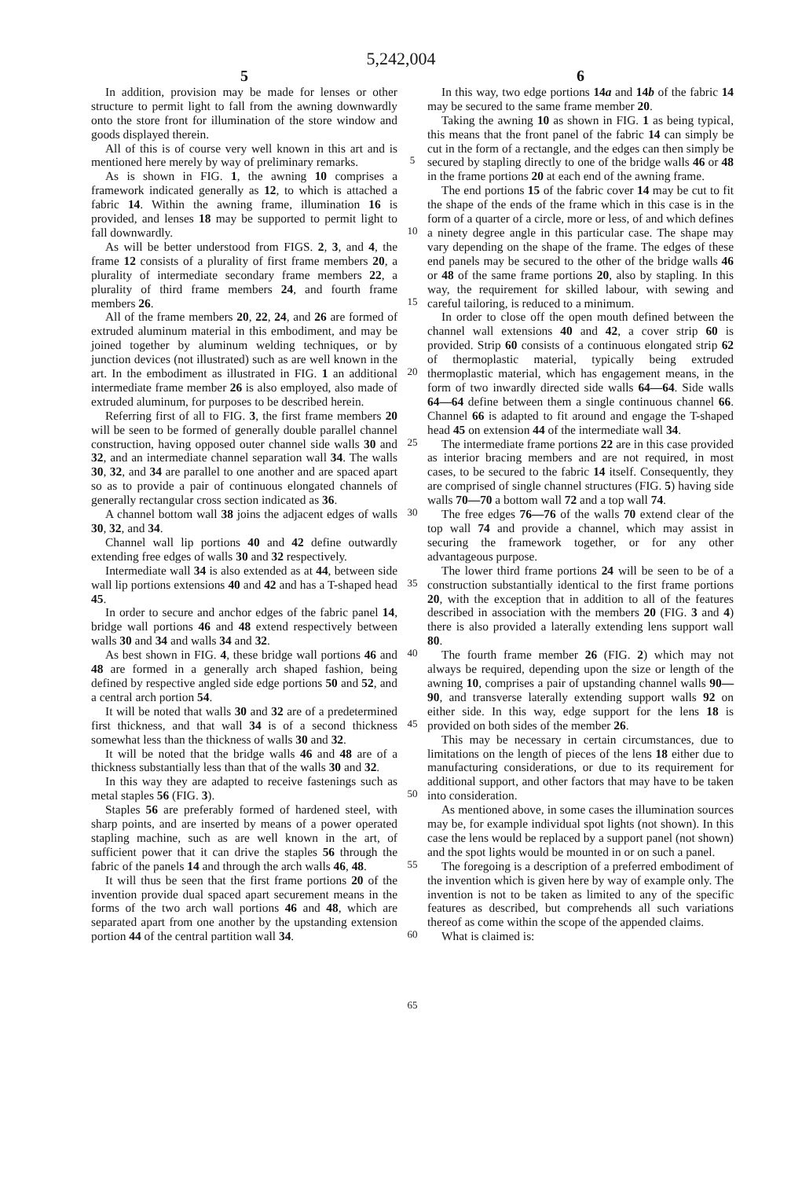5,242,004
5
In addition, provision may be made for lenses or other structure to permit light to fall from the awning downwardly onto the store front for illumination of the store window and goods displayed therein.
All of this is of course very well known in this art and is mentioned here merely by way of preliminary remarks.
As is shown in FIG. 1, the awning 10 comprises a framework indicated generally as 12, to which is attached a fabric 14. Within the awning frame, illumination 16 is provided, and lenses 18 may be supported to permit light to fall downwardly.
As will be better understood from FIGS. 2, 3, and 4, the frame 12 consists of a plurality of first frame members 20, a plurality of intermediate secondary frame members 22, a plurality of third frame members 24, and fourth frame members 26.
All of the frame members 20, 22, 24, and 26 are formed of extruded aluminum material in this embodiment, and may be joined together by aluminum welding techniques, or by junction devices (not illustrated) such as are well known in the art. In the embodiment as illustrated in FIG. 1 an additional intermediate frame member 26 is also employed, also made of extruded aluminum, for purposes to be described herein.
Referring first of all to FIG. 3, the first frame members 20 will be seen to be formed of generally double parallel channel construction, having opposed outer channel side walls 30 and 32, and an intermediate channel separation wall 34. The walls 30, 32, and 34 are parallel to one another and are spaced apart so as to provide a pair of continuous elongated channels of generally rectangular cross section indicated as 36.
A channel bottom wall 38 joins the adjacent edges of walls 30, 32, and 34.
Channel wall lip portions 40 and 42 define outwardly extending free edges of walls 30 and 32 respectively.
Intermediate wall 34 is also extended as at 44, between side wall lip portions extensions 40 and 42 and has a T-shaped head 45.
In order to secure and anchor edges of the fabric panel 14, bridge wall portions 46 and 48 extend respectively between walls 30 and 34 and walls 34 and 32.
As best shown in FIG. 4, these bridge wall portions 46 and 48 are formed in a generally arch shaped fashion, being defined by respective angled side edge portions 50 and 52, and a central arch portion 54.
It will be noted that walls 30 and 32 are of a predetermined first thickness, and that wall 34 is of a second thickness somewhat less than the thickness of walls 30 and 32.
It will be noted that the bridge walls 46 and 48 are of a thickness substantially less than that of the walls 30 and 32.
In this way they are adapted to receive fastenings such as metal staples 56 (FIG. 3).
Staples 56 are preferably formed of hardened steel, with sharp points, and are inserted by means of a power operated stapling machine, such as are well known in the art, of sufficient power that it can drive the staples 56 through the fabric of the panels 14 and through the arch walls 46, 48.
It will thus be seen that the first frame portions 20 of the invention provide dual spaced apart securement means in the forms of the two arch wall portions 46 and 48, which are separated apart from one another by the upstanding extension portion 44 of the central partition wall 34.
5
10
15
20
25
30
35
40
45
50
55
60
65
6
In this way, two edge portions 14a and 14b of the fabric 14 may be secured to the same frame member 20.
Taking the awning 10 as shown in FIG. 1 as being typical, this means that the front panel of the fabric 14 can simply be cut in the form of a rectangle, and the edges can then simply be secured by stapling directly to one of the bridge walls 46 or 48 in the frame portions 20 at each end of the awning frame.
The end portions 15 of the fabric cover 14 may be cut to fit the shape of the ends of the frame which in this case is in the form of a quarter of a circle, more or less, of and which defines a ninety degree angle in this particular case. The shape may vary depending on the shape of the frame. The edges of these end panels may be secured to the other of the bridge walls 46 or 48 of the same frame portions 20, also by stapling. In this way, the requirement for skilled labour, with sewing and careful tailoring, is reduced to a minimum.
In order to close off the open mouth defined between the channel wall extensions 40 and 42, a cover strip 60 is provided. Strip 60 consists of a continuous elongated strip 62 of thermoplastic material, typically being extruded thermoplastic material, which has engagement means, in the form of two inwardly directed side walls 64—64. Side walls 64—64 define between them a single continuous channel 66. Channel 66 is adapted to fit around and engage the T-shaped head 45 on extension 44 of the intermediate wall 34.
The intermediate frame portions 22 are in this case provided as interior bracing members and are not required, in most cases, to be secured to the fabric 14 itself. Consequently, they are comprised of single channel structures (FIG. 5) having side walls 70—70 a bottom wall 72 and a top wall 74.
The free edges 76—76 of the walls 70 extend clear of the top wall 74 and provide a channel, which may assist in securing the framework together, or for any other advantageous purpose.
The lower third frame portions 24 will be seen to be of a construction substantially identical to the first frame portions 20, with the exception that in addition to all of the features described in association with the members 20 (FIG. 3 and 4) there is also provided a laterally extending lens support wall 80.
The fourth frame member 26 (FIG. 2) which may not always be required, depending upon the size or length of the awning 10, comprises a pair of upstanding channel walls 90—90, and transverse laterally extending support walls 92 on either side. In this way, edge support for the lens 18 is provided on both sides of the member 26.
This may be necessary in certain circumstances, due to limitations on the length of pieces of the lens 18 either due to manufacturing considerations, or due to its requirement for additional support, and other factors that may have to be taken into consideration.
As mentioned above, in some cases the illumination sources may be, for example individual spot lights (not shown). In this case the lens would be replaced by a support panel (not shown) and the spot lights would be mounted in or on such a panel.
The foregoing is a description of a preferred embodiment of the invention which is given here by way of example only. The invention is not to be taken as limited to any of the specific features as described, but comprehends all such variations thereof as come within the scope of the appended claims.
What is claimed is: